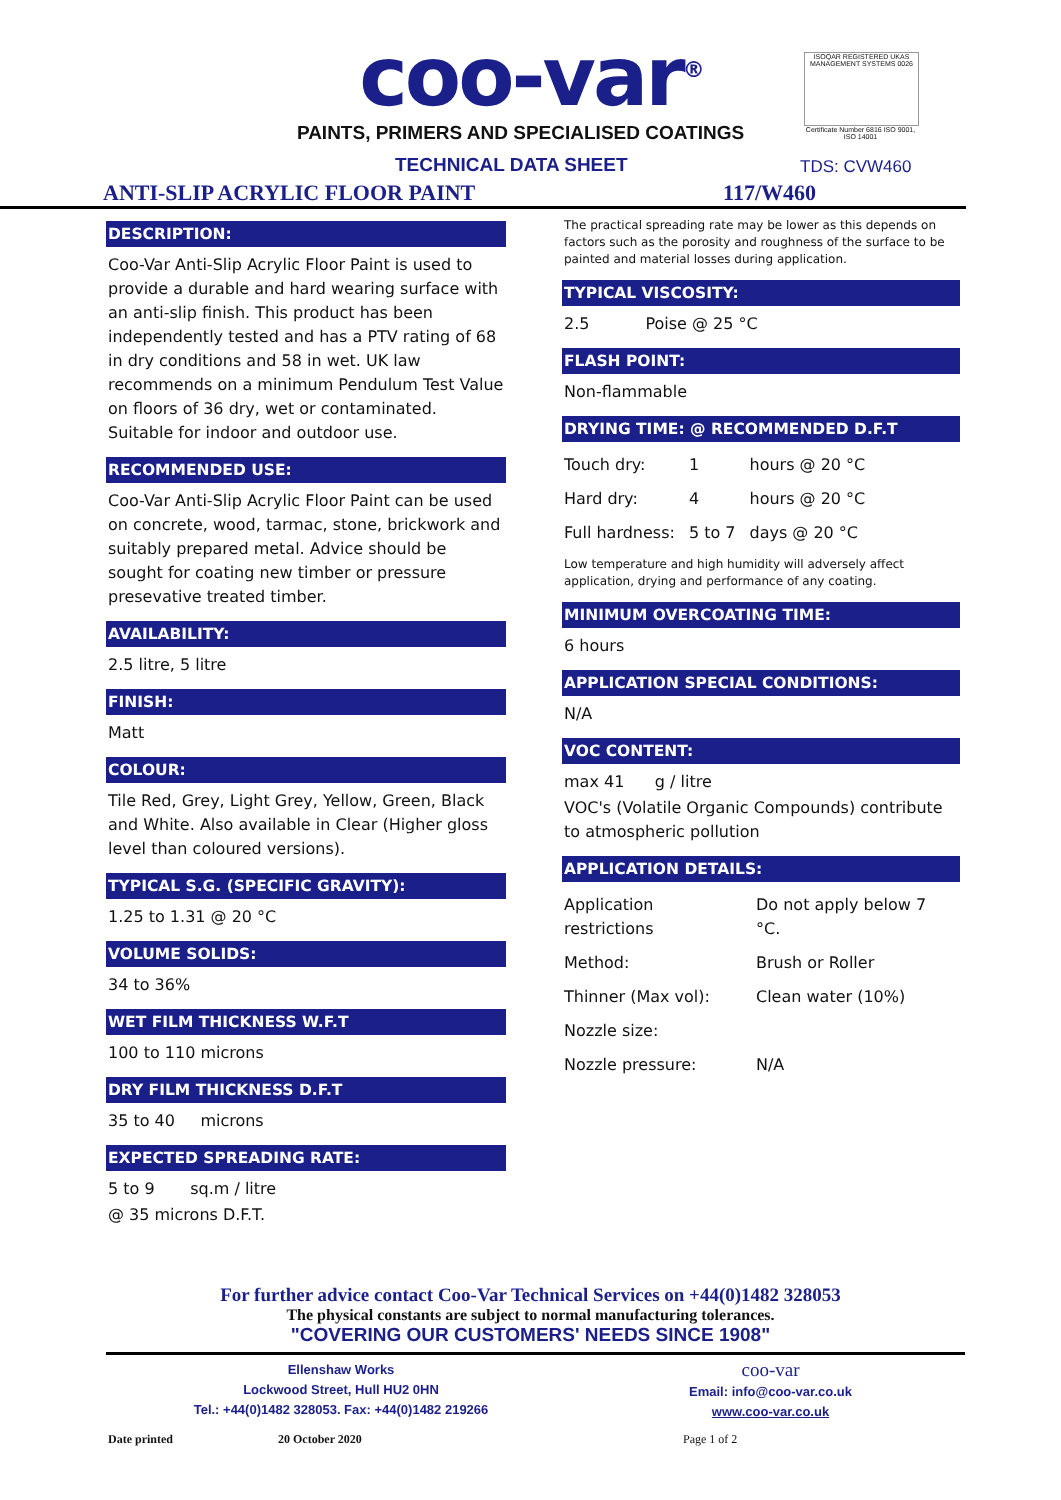coo-var<sup>®</sup>
PAINTS, PRIMERS AND SPECIALISED COATINGS
ISOQAR REGISTERED UKAS MANAGEMENT SYSTEMS 0026
Certificate Number 6816 ISO 9001, ISO 14001
TECHNICAL DATA SHEET
TDS: CVW460
ANTI-SLIP ACRYLIC FLOOR PAINT 117/W460
DESCRIPTION:
Coo-Var Anti-Slip Acrylic Floor Paint is used to provide a durable and hard wearing surface with an anti-slip finish. This product has been independently tested and has a PTV rating of 68 in dry conditions and 58 in wet. UK law recommends on a minimum Pendulum Test Value on floors of 36 dry, wet or contaminated. Suitable for indoor and outdoor use.
RECOMMENDED USE:
Coo-Var Anti-Slip Acrylic Floor Paint can be used on concrete, wood, tarmac, stone, brickwork and suitably prepared metal. Advice should be sought for coating new timber or pressure presevative treated timber.
AVAILABILITY:
2.5 litre, 5 litre
FINISH:
Matt
COLOUR:
Tile Red, Grey, Light Grey, Yellow, Green, Black and White. Also available in Clear (Higher gloss level than coloured versions).
TYPICAL S.G. (SPECIFIC GRAVITY):
1.25 to 1.31 @ 20 °C
VOLUME SOLIDS:
34 to 36%
WET FILM THICKNESS W.F.T
100 to 110 microns
DRY FILM THICKNESS D.F.T
35 to 40 microns
EXPECTED SPREADING RATE:
5 to 9 sq.m / litre
@ 35 microns D.F.T.
The practical spreading rate may be lower as this depends on factors such as the porosity and roughness of the surface to be painted and material losses during application.
TYPICAL VISCOSITY:
2.5 Poise @ 25 °C
FLASH POINT:
Non-flammable
DRYING TIME: @ RECOMMENDED D.F.T
| Touch dry: | 1 | hours @ 20 °C |
| Hard dry: | 4 | hours @ 20 °C |
| Full hardness: | 5 to 7 | days @ 20 °C |
Low temperature and high humidity will adversely affect application, drying and performance of any coating.
MINIMUM OVERCOATING TIME:
6 hours
APPLICATION SPECIAL CONDITIONS:
N/A
VOC CONTENT:
max 41 g / litre
VOC's (Volatile Organic Compounds) contribute to atmospheric pollution
APPLICATION DETAILS:
| Application restrictions | Do not apply below 7 °C. |
| Method: | Brush or Roller |
| Thinner (Max vol): | Clean water (10%) |
| Nozzle size: | |
| Nozzle pressure: | N/A |
For further advice contact Coo-Var Technical Services on +44(0)1482 328053
The physical constants are subject to normal manufacturing tolerances.
"COVERING OUR CUSTOMERS' NEEDS SINCE 1908"
Ellenshaw Works
Lockwood Street, Hull HU2 0HN
Tel.: +44(0)1482 328053. Fax: +44(0)1482 219266
coo-var
Email: info@coo-var.co.uk
www.coo-var.co.uk
Date printed 20 October 2020 Page 1 of 2